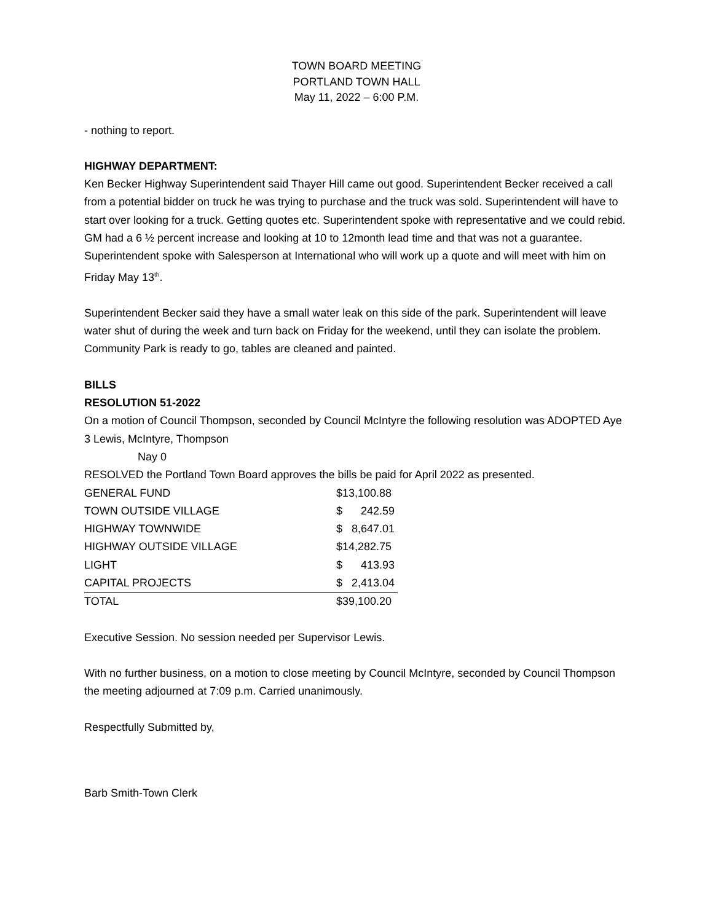TOWN BOARD MEETING
PORTLAND TOWN HALL
May 11, 2022 – 6:00 P.M.
- nothing to report.
HIGHWAY DEPARTMENT:
Ken Becker Highway Superintendent said Thayer Hill came out good. Superintendent Becker received a call from a potential bidder on truck he was trying to purchase and the truck was sold. Superintendent will have to start over looking for a truck. Getting quotes etc. Superintendent spoke with representative and we could rebid. GM had a 6 ½ percent increase and looking at 10 to 12month lead time and that was not a guarantee. Superintendent spoke with Salesperson at International who will work up a quote and will meet with him on Friday May 13<sup>th</sup>.
Superintendent Becker said they have a small water leak on this side of the park. Superintendent will leave water shut of during the week and turn back on Friday for the weekend, until they can isolate the problem. Community Park is ready to go, tables are cleaned and painted.
BILLS
RESOLUTION 51-2022
On a motion of Council Thompson, seconded by Council McIntyre the following resolution was ADOPTED Aye 3 Lewis, McIntyre, Thompson
Nay 0
RESOLVED the Portland Town Board approves the bills be paid for April 2022 as presented.
| GENERAL FUND | $13,100.88 |
| TOWN OUTSIDE VILLAGE | $ 242.59 |
| HIGHWAY TOWNWIDE | $ 8,647.01 |
| HIGHWAY OUTSIDE VILLAGE | $14,282.75 |
| LIGHT | $ 413.93 |
| CAPITAL PROJECTS | $ 2,413.04 |
| TOTAL | $39,100.20 |
Executive Session. No session needed per Supervisor Lewis.
With no further business, on a motion to close meeting by Council McIntyre, seconded by Council Thompson the meeting adjourned at 7:09 p.m. Carried unanimously.
Respectfully Submitted by,
Barb Smith-Town Clerk